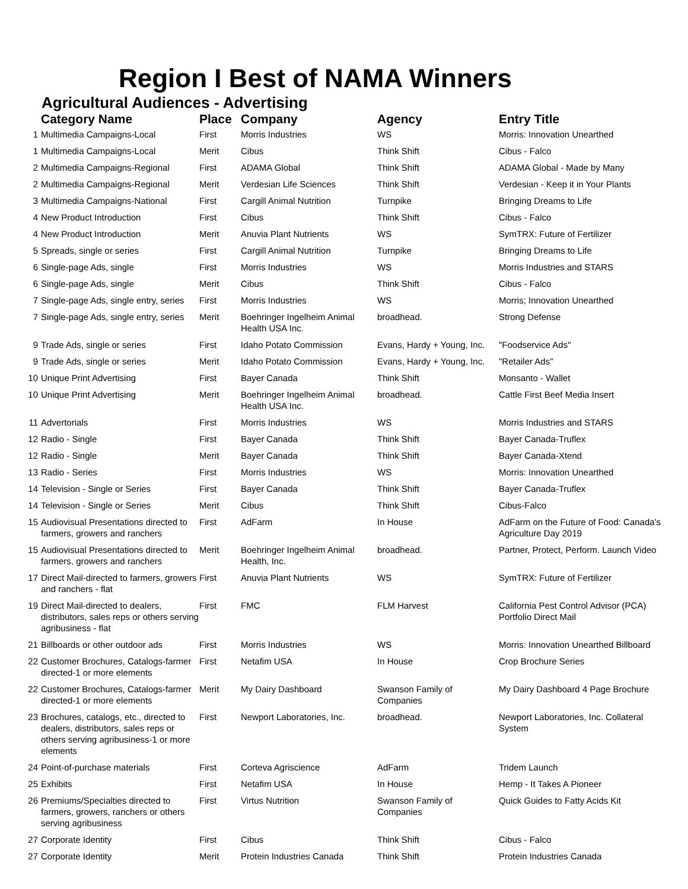Region I Best of NAMA Winners
Agricultural Audiences - Advertising
| | Category Name | Place | Company | Agency | Entry Title |
| --- | --- | --- | --- | --- | --- |
| 1 | Multimedia Campaigns-Local | First | Morris Industries | WS | Morris: Innovation Unearthed |
| 1 | Multimedia Campaigns-Local | Merit | Cibus | Think Shift | Cibus - Falco |
| 2 | Multimedia Campaigns-Regional | First | ADAMA Global | Think Shift | ADAMA Global - Made by Many |
| 2 | Multimedia Campaigns-Regional | Merit | Verdesian Life Sciences | Think Shift | Verdesian - Keep it in Your Plants |
| 3 | Multimedia Campaigns-National | First | Cargill Animal Nutrition | Turnpike | Bringing Dreams to Life |
| 4 | New Product Introduction | First | Cibus | Think Shift | Cibus - Falco |
| 4 | New Product Introduction | Merit | Anuvia Plant Nutrients | WS | SymTRX: Future of Fertilizer |
| 5 | Spreads, single or series | First | Cargill Animal Nutrition | Turnpike | Bringing Dreams to Life |
| 6 | Single-page Ads, single | First | Morris Industries | WS | Morris Industries and STARS |
| 6 | Single-page Ads, single | Merit | Cibus | Think Shift | Cibus - Falco |
| 7 | Single-page Ads, single entry, series | First | Morris Industries | WS | Morris; Innovation Unearthed |
| 7 | Single-page Ads, single entry, series | Merit | Boehringer Ingelheim Animal Health USA Inc. | broadhead. | Strong Defense |
| 9 | Trade Ads, single or series | First | Idaho Potato Commission | Evans, Hardy + Young, Inc. | "Foodservice Ads" |
| 9 | Trade Ads, single or series | Merit | Idaho Potato Commission | Evans, Hardy + Young, Inc. | "Retailer Ads" |
| 10 | Unique Print Advertising | First | Bayer Canada | Think Shift | Monsanto - Wallet |
| 10 | Unique Print Advertising | Merit | Boehringer Ingelheim Animal Health USA Inc. | broadhead. | Cattle First Beef Media Insert |
| 11 | Advertorials | First | Morris Industries | WS | Morris Industries and STARS |
| 12 | Radio - Single | First | Bayer Canada | Think Shift | Bayer Canada-Truflex |
| 12 | Radio - Single | Merit | Bayer Canada | Think Shift | Bayer Canada-Xtend |
| 13 | Radio - Series | First | Morris Industries | WS | Morris: Innovation Unearthed |
| 14 | Television - Single or Series | First | Bayer Canada | Think Shift | Bayer Canada-Truflex |
| 14 | Television - Single or Series | Merit | Cibus | Think Shift | Cibus-Falco |
| 15 | Audiovisual Presentations directed to farmers, growers and ranchers | First | AdFarm | In House | AdFarm on the Future of Food: Canada's Agriculture Day 2019 |
| 15 | Audiovisual Presentations directed to farmers, growers and ranchers | Merit | Boehringer Ingelheim Animal Health, Inc. | broadhead. | Partner, Protect, Perform. Launch Video |
| 17 | Direct Mail-directed to farmers, growers and ranchers - flat | First | Anuvia Plant Nutrients | WS | SymTRX: Future of Fertilizer |
| 19 | Direct Mail-directed to dealers, distributors, sales reps or others serving agribusiness - flat | First | FMC | FLM Harvest | California Pest Control Advisor (PCA) Portfolio Direct Mail |
| 21 | Billboards or other outdoor ads | First | Morris Industries | WS | Morris: Innovation Unearthed Billboard |
| 22 | Customer Brochures, Catalogs-farmer directed-1 or more elements | First | Netafim USA | In House | Crop Brochure Series |
| 22 | Customer Brochures, Catalogs-farmer directed-1 or more elements | Merit | My Dairy Dashboard | Swanson Family of Companies | My Dairy Dashboard 4 Page Brochure |
| 23 | Brochures, catalogs, etc., directed to dealers, distributors, sales reps or others serving agribusiness-1 or more elements | First | Newport Laboratories, Inc. | broadhead. | Newport Laboratories, Inc. Collateral System |
| 24 | Point-of-purchase materials | First | Corteva Agriscience | AdFarm | Tridem Launch |
| 25 | Exhibits | First | Netafim USA | In House | Hemp - It Takes A Pioneer |
| 26 | Premiums/Specialties directed to farmers, growers, ranchers or others serving agribusiness | First | Virtus Nutrition | Swanson Family of Companies | Quick Guides to Fatty Acids Kit |
| 27 | Corporate Identity | First | Cibus | Think Shift | Cibus - Falco |
| 27 | Corporate Identity | Merit | Protein Industries Canada | Think Shift | Protein Industries Canada |